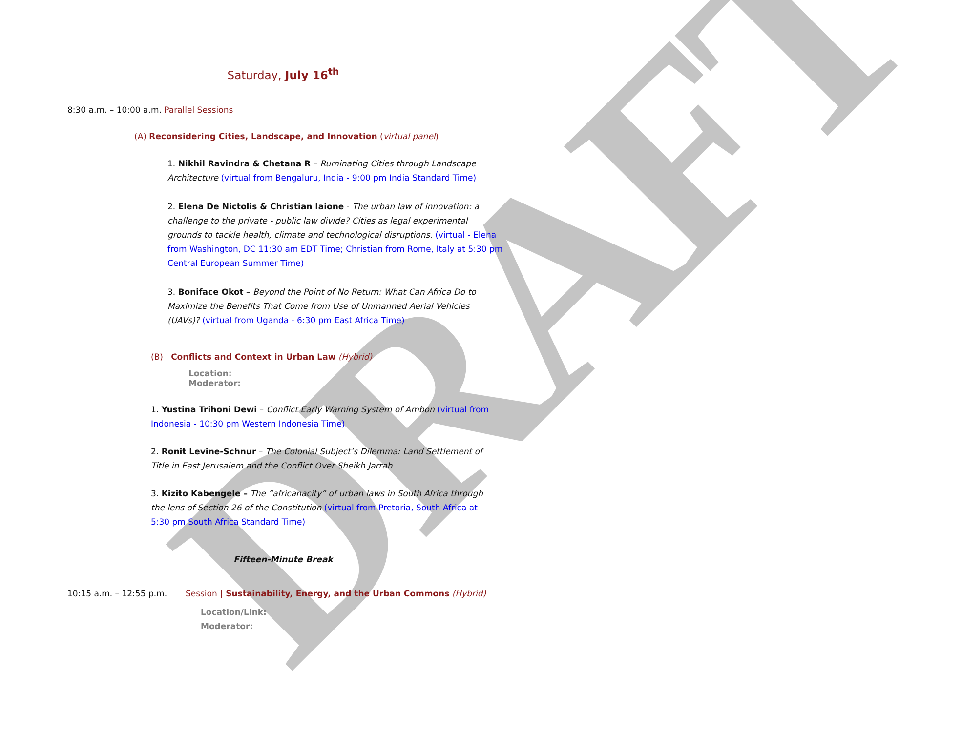DRAFT
Saturday, July 16<sup>th</sup>
8:30 a.m. – 10:00 a.m. Parallel Sessions
(A) Reconsidering Cities, Landscape, and Innovation (virtual panel)
1. Nikhil Ravindra & Chetana R – Ruminating Cities through Landscape Architecture (virtual from Bengaluru, India - 9:00 pm India Standard Time)
2. Elena De Nictolis & Christian Iaione - The urban law of innovation: a challenge to the private - public law divide? Cities as legal experimental grounds to tackle health, climate and technological disruptions. (virtual - Elena from Washington, DC 11:30 am EDT Time; Christian from Rome, Italy at 5:30 pm Central European Summer Time)
3. Boniface Okot – Beyond the Point of No Return: What Can Africa Do to Maximize the Benefits That Come from Use of Unmanned Aerial Vehicles (UAVs)? (virtual from Uganda - 6:30 pm East Africa Time)
(B) Conflicts and Context in Urban Law (Hybrid)
Location:
Moderator:
1. Yustina Trihoni Dewi – Conflict Early Warning System of Ambon (virtual from Indonesia - 10:30 pm Western Indonesia Time)
2. Ronit Levine-Schnur – The Colonial Subject’s Dilemma: Land Settlement of Title in East Jerusalem and the Conflict Over Sheikh Jarrah
3. Kizito Kabengele – The “africanacity” of urban laws in South Africa through the lens of Section 26 of the Constitution (virtual from Pretoria, South Africa at 5:30 pm South Africa Standard Time)
Fifteen-Minute Break
10:15 a.m. – 12:55 p.m. Session | Sustainability, Energy, and the Urban Commons (Hybrid)
Location/Link:
Moderator: